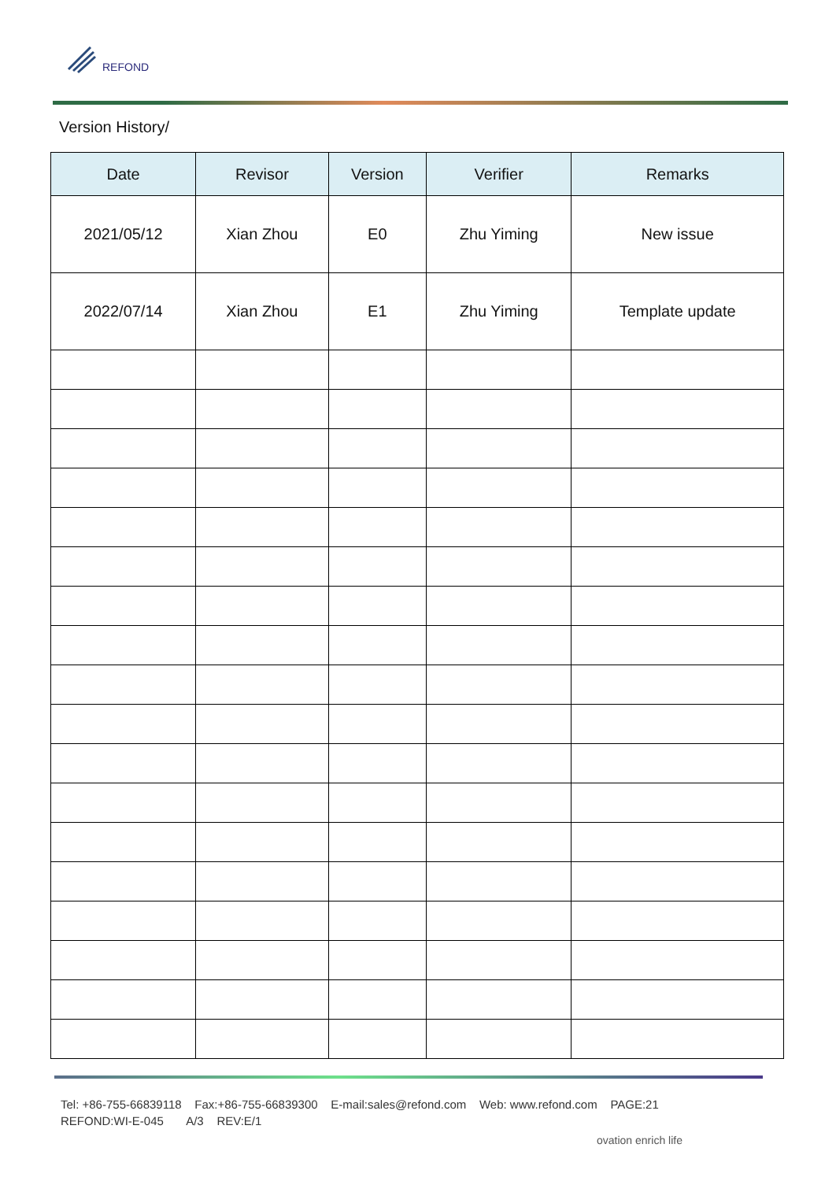REFOND
Version History/
| Date | Revisor | Version | Verifier | Remarks |
| --- | --- | --- | --- | --- |
| 2021/05/12 | Xian Zhou | E0 | Zhu Yiming | New issue |
| 2022/07/14 | Xian Zhou | E1 | Zhu Yiming | Template update |
Tel: +86-755-66839118 Fax:+86-755-66839300 E-mail:sales@refond.com Web: www.refond.com PAGE:21
REFOND:WI-E-045 A/3 REV:E/1
ovation enrich life